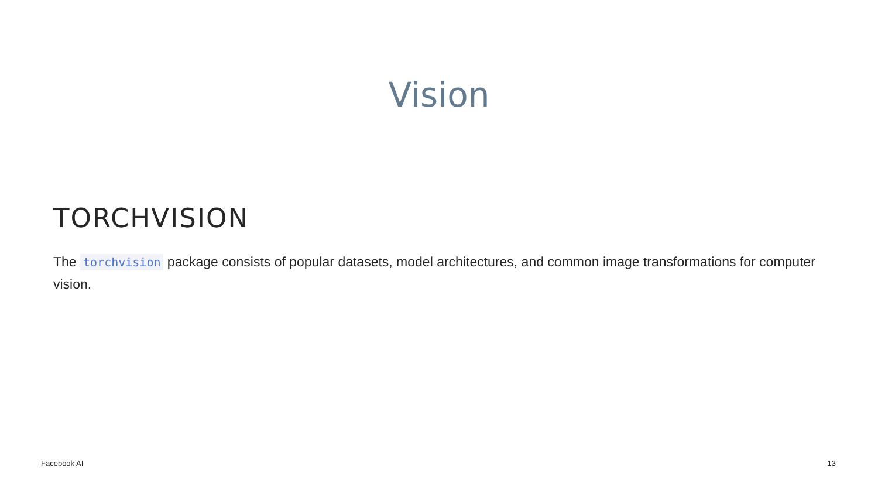Vision
TORCHVISION
The torchvision package consists of popular datasets, model architectures, and common image transformations for computer vision.
Facebook AI 13